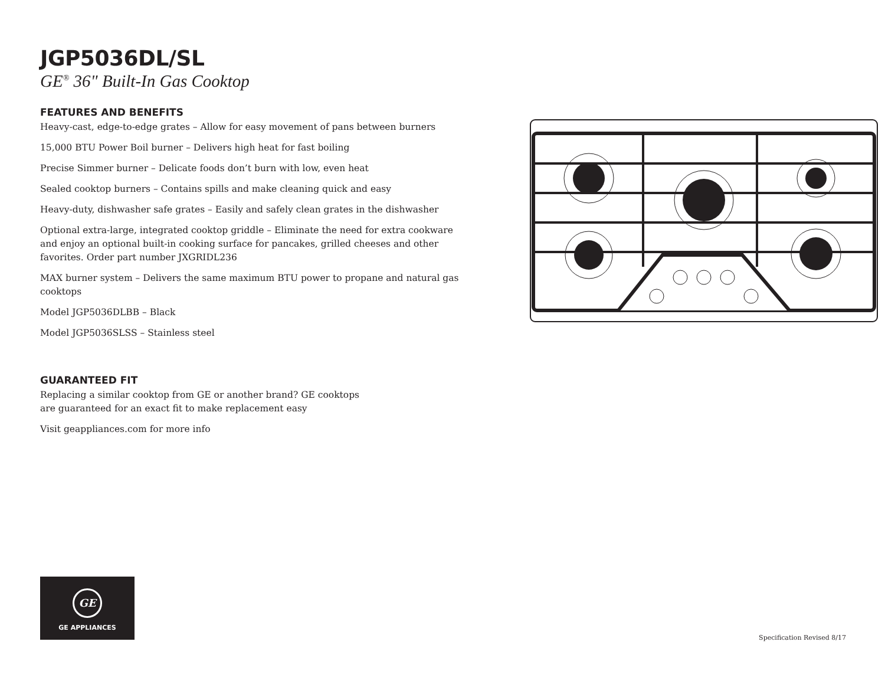JGP5036DL/SL
GE<sup>®</sup> 36" Built-In Gas Cooktop
FEATURES AND BENEFITS
Heavy-cast, edge-to-edge grates – Allow for easy movement of pans between burners
15,000 BTU Power Boil burner – Delivers high heat for fast boiling
Precise Simmer burner – Delicate foods don’t burn with low, even heat
Sealed cooktop burners – Contains spills and make cleaning quick and easy
Heavy-duty, dishwasher safe grates – Easily and safely clean grates in the dishwasher
Optional extra-large, integrated cooktop griddle – Eliminate the need for extra cookware and enjoy an optional built-in cooking surface for pancakes, grilled cheeses and other favorites. Order part number JXGRIDL236
MAX burner system – Delivers the same maximum BTU power to propane and natural gas cooktops
Model JGP5036DLBB – Black
Model JGP5036SLSS – Stainless steel
GUARANTEED FIT
Replacing a similar cooktop from GE or another brand? GE cooktops
are guaranteed for an exact fit to make replacement easy
Visit geappliances.com for more info
GE
GE APPLIANCES
Specification Revised 8/17